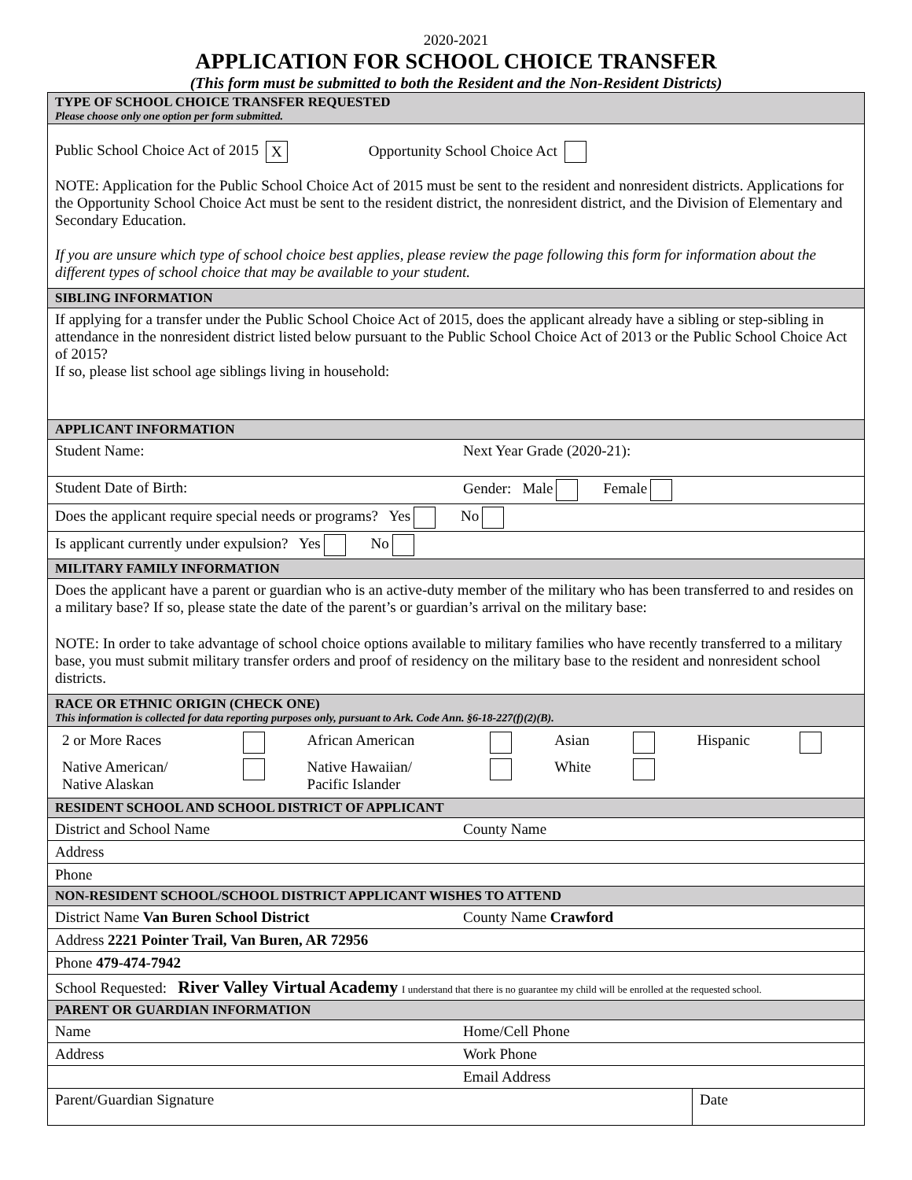2020-2021
APPLICATION FOR SCHOOL CHOICE TRANSFER
(This form must be submitted to both the Resident and the Non-Resident Districts)
| TYPE OF SCHOOL CHOICE TRANSFER REQUESTED Please choose only one option per form submitted. | | |
| Public School Choice Act of 2015 X Opportunity School Choice Act NOTE: Application for the Public School Choice Act of 2015 must be sent to the resident and nonresident districts. Applications for the Opportunity School Choice Act must be sent to the resident district, the nonresident district, and the Division of Elementary and Secondary Education. If you are unsure which type of school choice best applies, please review the page following this form for information about the different types of school choice that may be available to your student. | | |
| SIBLING INFORMATION | | |
| If applying for a transfer under the Public School Choice Act of 2015, does the applicant already have a sibling or step-sibling in attendance in the nonresident district listed below pursuant to the Public School Choice Act of 2013 or the Public School Choice Act of 2015? If so, please list school age siblings living in household: | | |
| APPLICANT INFORMATION | | |
| Student Name: | Next Year Grade (2020-21): | |
| Student Date of Birth: | Gender: Male Female | |
| Does the applicant require special needs or programs? Yes No | | |
| Is applicant currently under expulsion? Yes No | | |
| MILITARY FAMILY INFORMATION | | |
| Does the applicant have a parent or guardian who is an active-duty member of the military who has been transferred to and resides on a military base? If so, please state the date of the parent’s or guardian’s arrival on the military base: NOTE: In order to take advantage of school choice options available to military families who have recently transferred to a military base, you must submit military transfer orders and proof of residency on the military base to the resident and nonresident school districts. | | |
| RACE OR ETHNIC ORIGIN (CHECK ONE) This information is collected for data reporting purposes only, pursuant to Ark. Code Ann. §6-18-227(f)(2)(B). | | |
| / 2 or More Races / / African American / / Asian / / Hispanic / / / Native American/ Native Alaskan / / Native Hawaiian/ Pacific Islander / / White / / / / | | |
| RESIDENT SCHOOL AND SCHOOL DISTRICT OF APPLICANT | | |
| District and School Name | County Name | |
| Address | | |
| Phone | | |
| NON-RESIDENT SCHOOL/SCHOOL DISTRICT APPLICANT WISHES TO ATTEND | | |
| District Name Van Buren School District | County Name Crawford | |
| Address 2221 Pointer Trail, Van Buren, AR 72956 | | |
| Phone 479-474-7942 | | |
| School Requested: River Valley Virtual Academy I understand that there is no guarantee my child will be enrolled at the requested school. | | |
| PARENT OR GUARDIAN INFORMATION | | |
| Name | Home/Cell Phone | |
| Address | Work Phone | |
| | Email Address | |
| Parent/Guardian Signature | | Date |